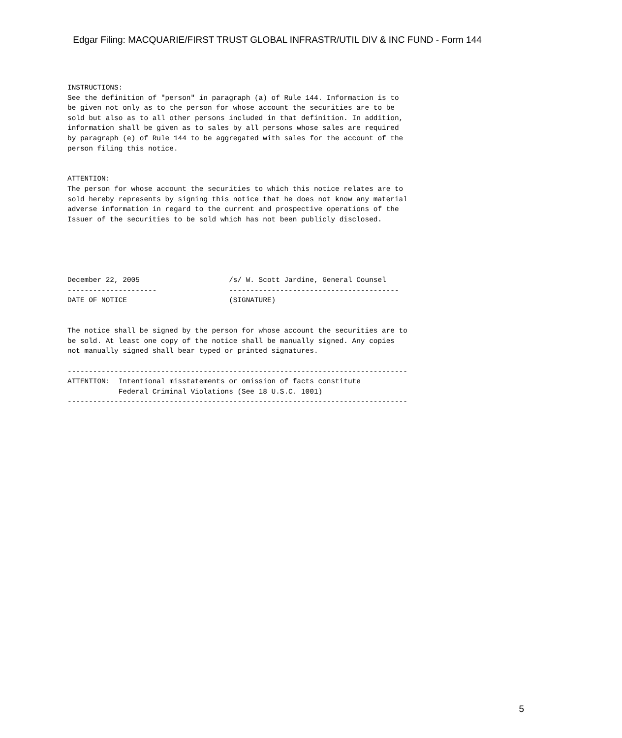Edgar Filing: MACQUARIE/FIRST TRUST GLOBAL INFRASTR/UTIL DIV & INC FUND - Form 144
INSTRUCTIONS:
See the definition of "person" in paragraph (a) of Rule 144. Information is to
be given not only as to the person for whose account the securities are to be
sold but also as to all other persons included in that definition. In addition,
information shall be given as to sales by all persons whose sales are required
by paragraph (e) of Rule 144 to be aggregated with sales for the account of the
person filing this notice.


ATTENTION:
The person for whose account the securities to which this notice relates are to
sold hereby represents by signing this notice that he does not know any material
adverse information in regard to the current and prospective operations of the
Issuer of the securities to be sold which has not been publicly disclosed.





December 22, 2005                     /s/ W. Scott Jardine, General Counsel
---------------------                 ----------------------------------------
DATE OF NOTICE                        (SIGNATURE)


The notice shall be signed by the person for whose account the securities are to
be sold. At least one copy of the notice shall be manually signed. Any copies
not manually signed shall bear typed or printed signatures.

--------------------------------------------------------------------------------
ATTENTION:  Intentional misstatements or omission of facts constitute
            Federal Criminal Violations (See 18 U.S.C. 1001)
--------------------------------------------------------------------------------
5